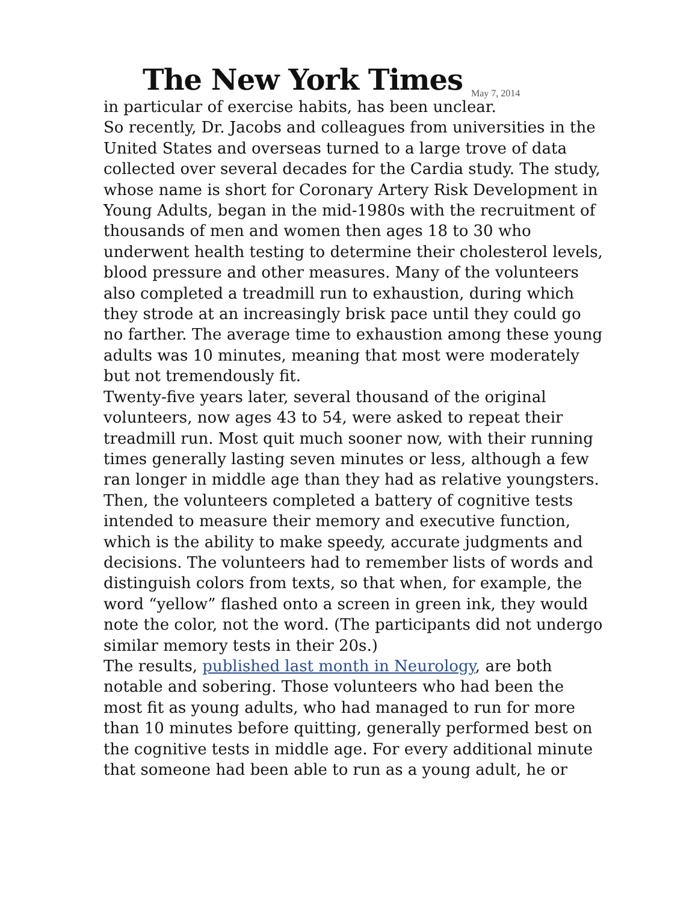The New York Times May 7, 2014
in particular of exercise habits, has been unclear.
So recently, Dr. Jacobs and colleagues from universities in the United States and overseas turned to a large trove of data collected over several decades for the Cardia study. The study, whose name is short for Coronary Artery Risk Development in Young Adults, began in the mid-1980s with the recruitment of thousands of men and women then ages 18 to 30 who underwent health testing to determine their cholesterol levels, blood pressure and other measures. Many of the volunteers also completed a treadmill run to exhaustion, during which they strode at an increasingly brisk pace until they could go no farther. The average time to exhaustion among these young adults was 10 minutes, meaning that most were moderately but not tremendously fit.
Twenty-five years later, several thousand of the original volunteers, now ages 43 to 54, were asked to repeat their treadmill run. Most quit much sooner now, with their running times generally lasting seven minutes or less, although a few ran longer in middle age than they had as relative youngsters.
Then, the volunteers completed a battery of cognitive tests intended to measure their memory and executive function, which is the ability to make speedy, accurate judgments and decisions. The volunteers had to remember lists of words and distinguish colors from texts, so that when, for example, the word “yellow” flashed onto a screen in green ink, they would note the color, not the word. (The participants did not undergo similar memory tests in their 20s.)
The results, published last month in Neurology, are both notable and sobering. Those volunteers who had been the most fit as young adults, who had managed to run for more than 10 minutes before quitting, generally performed best on the cognitive tests in middle age. For every additional minute that someone had been able to run as a young adult, he or